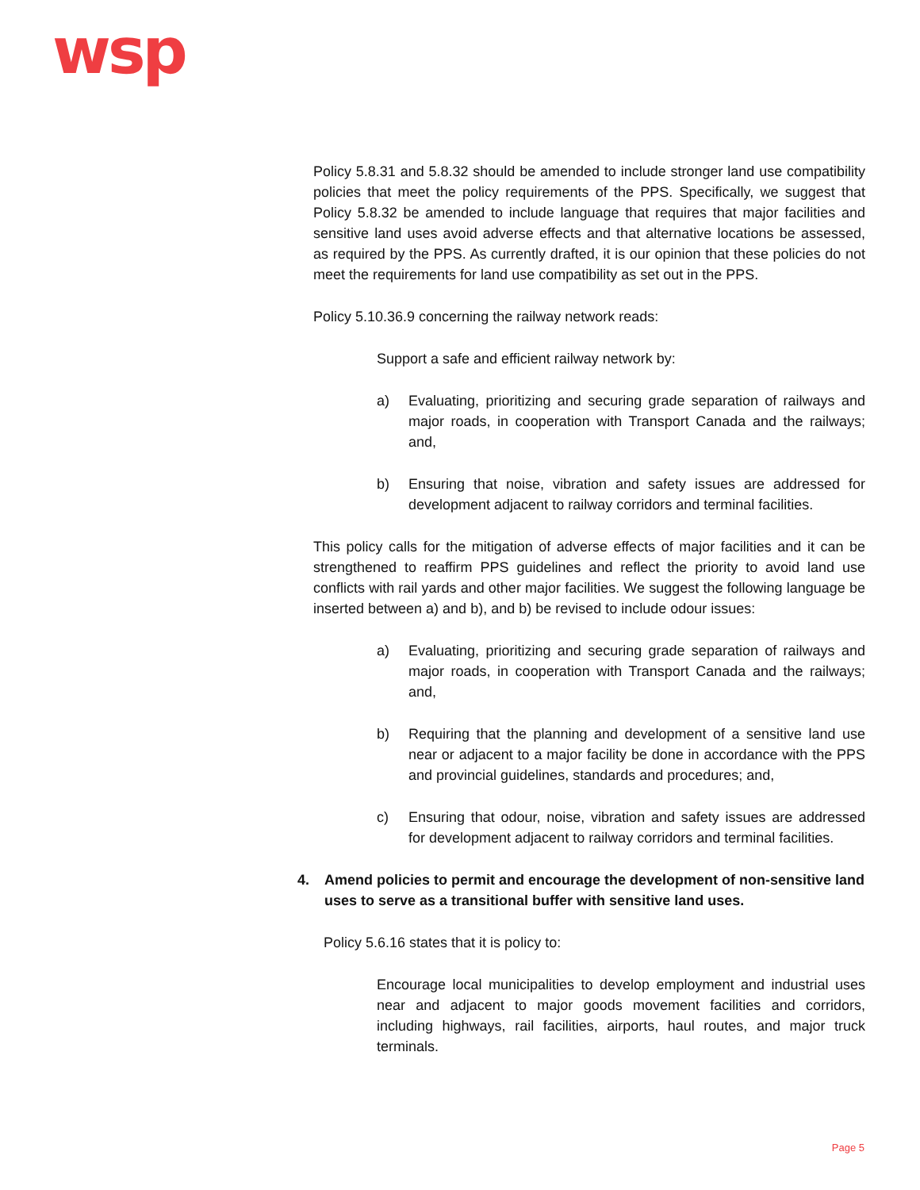wsp
Policy 5.8.31 and 5.8.32 should be amended to include stronger land use compatibility policies that meet the policy requirements of the PPS. Specifically, we suggest that Policy 5.8.32 be amended to include language that requires that major facilities and sensitive land uses avoid adverse effects and that alternative locations be assessed, as required by the PPS. As currently drafted, it is our opinion that these policies do not meet the requirements for land use compatibility as set out in the PPS.
Policy 5.10.36.9 concerning the railway network reads:
Support a safe and efficient railway network by:
a) Evaluating, prioritizing and securing grade separation of railways and major roads, in cooperation with Transport Canada and the railways; and,
b) Ensuring that noise, vibration and safety issues are addressed for development adjacent to railway corridors and terminal facilities.
This policy calls for the mitigation of adverse effects of major facilities and it can be strengthened to reaffirm PPS guidelines and reflect the priority to avoid land use conflicts with rail yards and other major facilities. We suggest the following language be inserted between a) and b), and b) be revised to include odour issues:
a) Evaluating, prioritizing and securing grade separation of railways and major roads, in cooperation with Transport Canada and the railways; and,
b) Requiring that the planning and development of a sensitive land use near or adjacent to a major facility be done in accordance with the PPS and provincial guidelines, standards and procedures; and,
c) Ensuring that odour, noise, vibration and safety issues are addressed for development adjacent to railway corridors and terminal facilities.
4. Amend policies to permit and encourage the development of non-sensitive land uses to serve as a transitional buffer with sensitive land uses.
Policy 5.6.16 states that it is policy to:
Encourage local municipalities to develop employment and industrial uses near and adjacent to major goods movement facilities and corridors, including highways, rail facilities, airports, haul routes, and major truck terminals.
Page 5